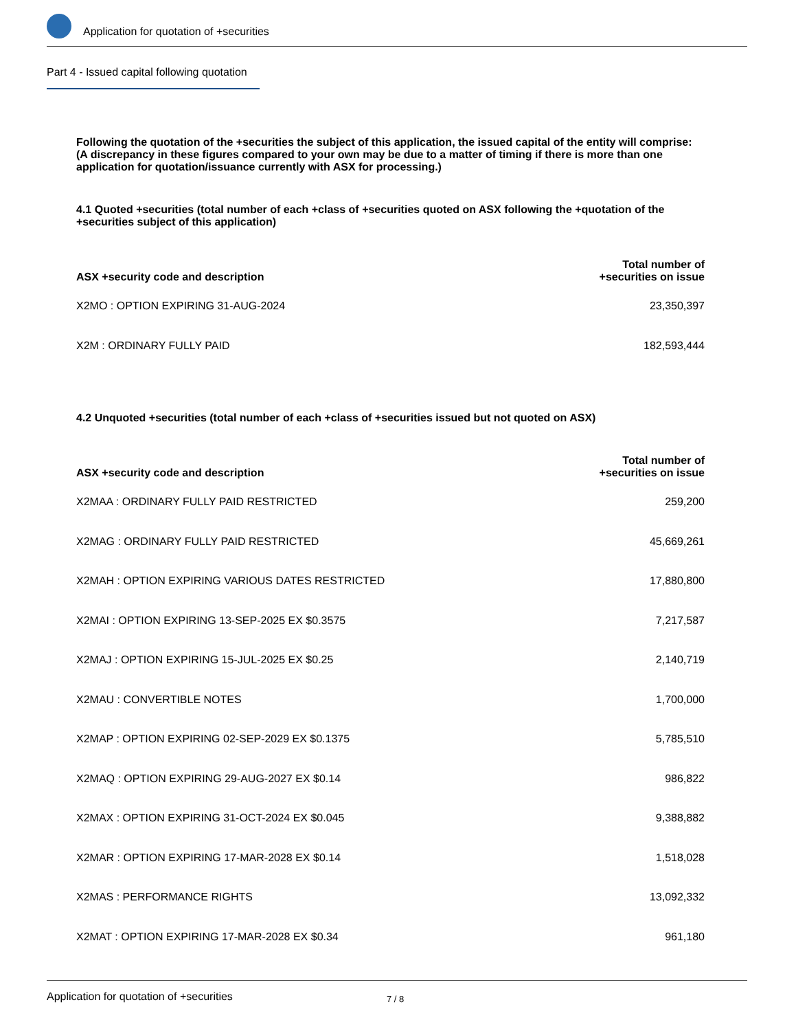Application for quotation of +securities
Part 4 - Issued capital following quotation
Following the quotation of the +securities the subject of this application, the issued capital of the entity will comprise:
(A discrepancy in these figures compared to your own may be due to a matter of timing if there is more than one application for quotation/issuance currently with ASX for processing.)
4.1 Quoted +securities (total number of each +class of +securities quoted on ASX following the +quotation of the +securities subject of this application)
| ASX +security code and description | Total number of +securities on issue |
| --- | --- |
| X2MO : OPTION EXPIRING 31-AUG-2024 | 23,350,397 |
| X2M : ORDINARY FULLY PAID | 182,593,444 |
4.2 Unquoted +securities (total number of each +class of +securities issued but not quoted on ASX)
| ASX +security code and description | Total number of +securities on issue |
| --- | --- |
| X2MAA : ORDINARY FULLY PAID RESTRICTED | 259,200 |
| X2MAG : ORDINARY FULLY PAID RESTRICTED | 45,669,261 |
| X2MAH : OPTION EXPIRING VARIOUS DATES RESTRICTED | 17,880,800 |
| X2MAI : OPTION EXPIRING 13-SEP-2025 EX $0.3575 | 7,217,587 |
| X2MAJ : OPTION EXPIRING 15-JUL-2025 EX $0.25 | 2,140,719 |
| X2MAU : CONVERTIBLE NOTES | 1,700,000 |
| X2MAP : OPTION EXPIRING 02-SEP-2029 EX $0.1375 | 5,785,510 |
| X2MAQ : OPTION EXPIRING 29-AUG-2027 EX $0.14 | 986,822 |
| X2MAX : OPTION EXPIRING 31-OCT-2024 EX $0.045 | 9,388,882 |
| X2MAR : OPTION EXPIRING 17-MAR-2028 EX $0.14 | 1,518,028 |
| X2MAS : PERFORMANCE RIGHTS | 13,092,332 |
| X2MAT : OPTION EXPIRING 17-MAR-2028 EX $0.34 | 961,180 |
Application for quotation of +securities 7 / 8